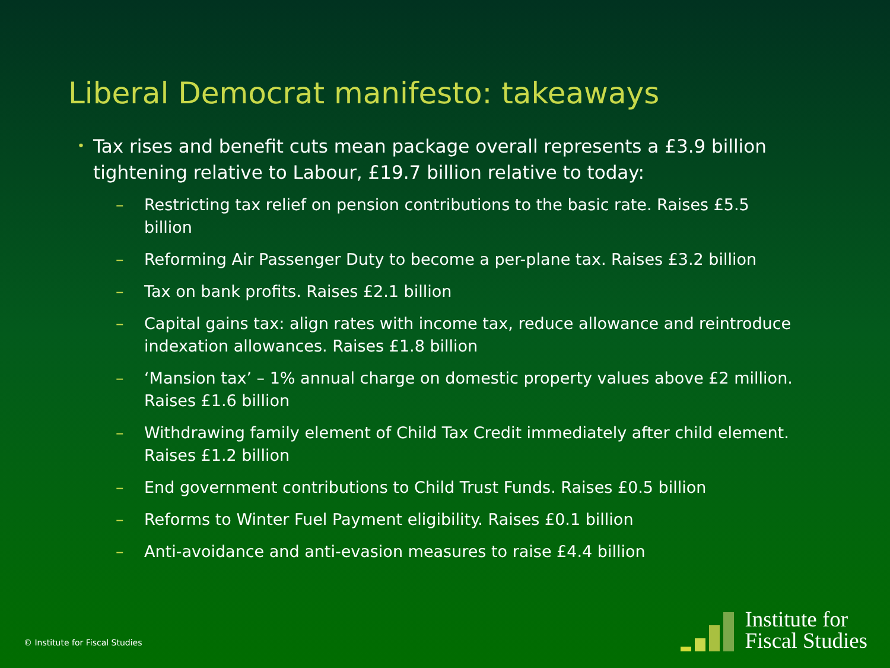Liberal Democrat manifesto: takeaways
• Tax rises and benefit cuts mean package overall represents a £3.9 billion tightening relative to Labour, £19.7 billion relative to today:
– Restricting tax relief on pension contributions to the basic rate. Raises £5.5 billion
– Reforming Air Passenger Duty to become a per-plane tax. Raises £3.2 billion
– Tax on bank profits. Raises £2.1 billion
– Capital gains tax: align rates with income tax, reduce allowance and reintroduce indexation allowances. Raises £1.8 billion
– ‘Mansion tax’ – 1% annual charge on domestic property values above £2 million. Raises £1.6 billion
– Withdrawing family element of Child Tax Credit immediately after child element. Raises £1.2 billion
– End government contributions to Child Trust Funds. Raises £0.5 billion
– Reforms to Winter Fuel Payment eligibility. Raises £0.1 billion
– Anti-avoidance and anti-evasion measures to raise £4.4 billion
© Institute for Fiscal Studies
Institute for
Fiscal Studies